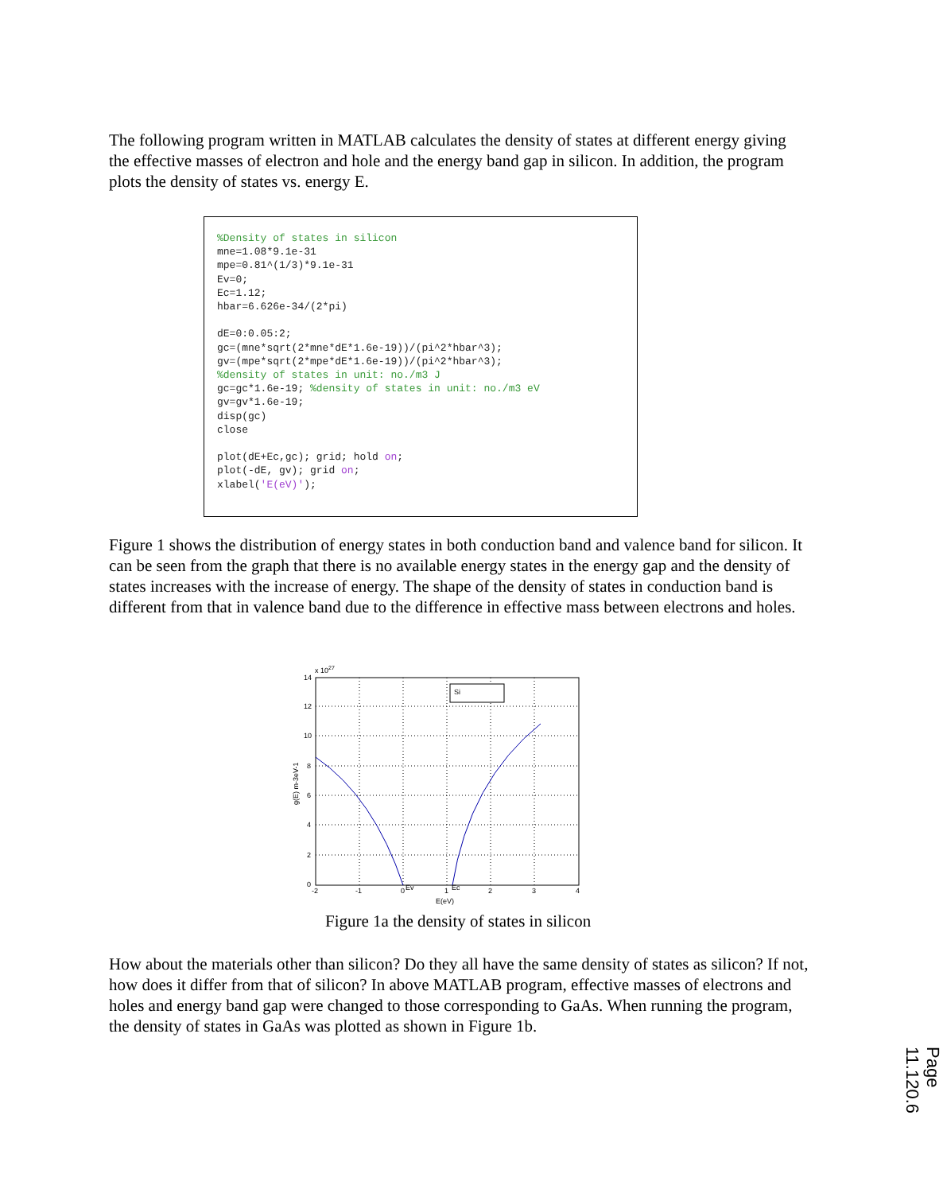The following program written in MATLAB calculates the density of states at different energy giving the effective masses of electron and hole and the energy band gap in silicon. In addition, the program plots the density of states vs. energy E.
%Density of states in silicon mne=1.08*9.1e-31 mpe=0.81^(1/3)*9.1e-31 Ev=0; Ec=1.12; hbar=6.626e-34/(2*pi) dE=0:0.05:2; gc=(mne*sqrt(2*mne*dE*1.6e-19))/(pi^2*hbar^3); gv=(mpe*sqrt(2*mpe*dE*1.6e-19))/(pi^2*hbar^3); %density of states in unit: no./m3 J gc=gc*1.6e-19; %density of states in unit: no./m3 eV gv=gv*1.6e-19; disp(gc) close plot(dE+Ec,gc); grid; hold on; plot(-dE, gv); grid on; xlabel('E(eV)');
Figure 1 shows the distribution of energy states in both conduction band and valence band for silicon. It can be seen from the graph that there is no available energy states in the energy gap and the density of states increases with the increase of energy. The shape of the density of states in conduction band is different from that in valence band due to the difference in effective mass between electrons and holes.
x 1027
Si
14
12
10
8
6
4
2
0
-2
-1
0
Ev
1
Ec
2
3
4
E(eV)
g(E) m-3eV-1
Figure 1a the density of states in silicon
How about the materials other than silicon? Do they all have the same density of states as silicon? If not, how does it differ from that of silicon? In above MATLAB program, effective masses of electrons and holes and energy band gap were changed to those corresponding to GaAs. When running the program, the density of states in GaAs was plotted as shown in Figure 1b.
Page 11.120.6